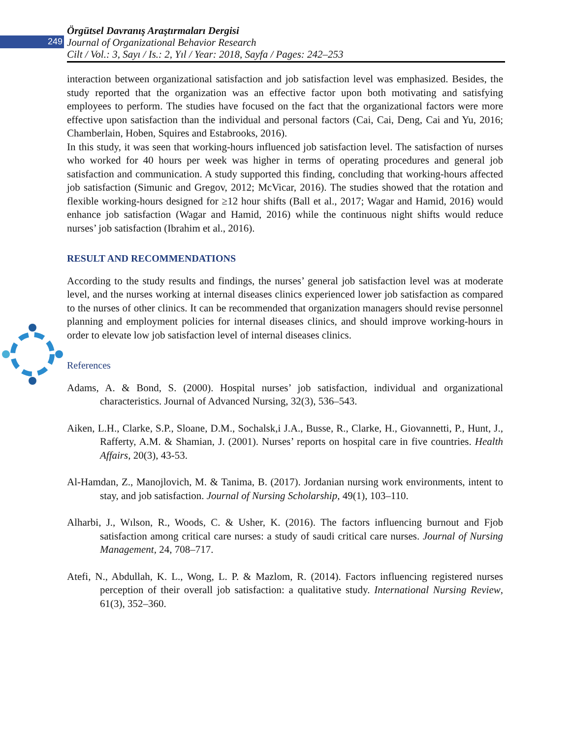249
Örgütsel Davranış Araştırmaları Dergisi
Journal of Organizational Behavior Research
Cilt / Vol.: 3, Sayı / Is.: 2, Yıl / Year: 2018, Sayfa / Pages: 242–253
interaction between organizational satisfaction and job satisfaction level was emphasized. Besides, the study reported that the organization was an effective factor upon both motivating and satisfying employees to perform. The studies have focused on the fact that the organizational factors were more effective upon satisfaction than the individual and personal factors (Cai, Cai, Deng, Cai and Yu, 2016; Chamberlain, Hoben, Squires and Estabrooks, 2016).
In this study, it was seen that working-hours influenced job satisfaction level. The satisfaction of nurses who worked for 40 hours per week was higher in terms of operating procedures and general job satisfaction and communication. A study supported this finding, concluding that working-hours affected job satisfaction (Simunic and Gregov, 2012; McVicar, 2016). The studies showed that the rotation and flexible working-hours designed for ≥12 hour shifts (Ball et al., 2017; Wagar and Hamid, 2016) would enhance job satisfaction (Wagar and Hamid, 2016) while the continuous night shifts would reduce nurses’ job satisfaction (Ibrahim et al., 2016).
RESULT AND RECOMMENDATIONS
According to the study results and findings, the nurses’ general job satisfaction level was at moderate level, and the nurses working at internal diseases clinics experienced lower job satisfaction as compared to the nurses of other clinics. It can be recommended that organization managers should revise personnel planning and employment policies for internal diseases clinics, and should improve working-hours in order to elevate low job satisfaction level of internal diseases clinics.
References
Adams, A. & Bond, S. (2000). Hospital nurses’ job satisfaction, individual and organizational characteristics. Journal of Advanced Nursing, 32(3), 536–543.
Aiken, L.H., Clarke, S.P., Sloane, D.M., Sochalsk,i J.A., Busse, R., Clarke, H., Giovannetti, P., Hunt, J., Rafferty, A.M. & Shamian, J. (2001). Nurses’ reports on hospital care in five countries. Health Affairs, 20(3), 43-53.
Al-Hamdan, Z., Manojlovich, M. & Tanima, B. (2017). Jordanian nursing work environments, intent to stay, and job satisfaction. Journal of Nursing Scholarship, 49(1), 103–110.
Alharbi, J., Wılson, R., Woods, C. & Usher, K. (2016). The factors influencing burnout and Fjob satisfaction among critical care nurses: a study of saudi critical care nurses. Journal of Nursing Management, 24, 708–717.
Atefi, N., Abdullah, K. L., Wong, L. P. & Mazlom, R. (2014). Factors influencing registered nurses perception of their overall job satisfaction: a qualitative study. International Nursing Review, 61(3), 352–360.